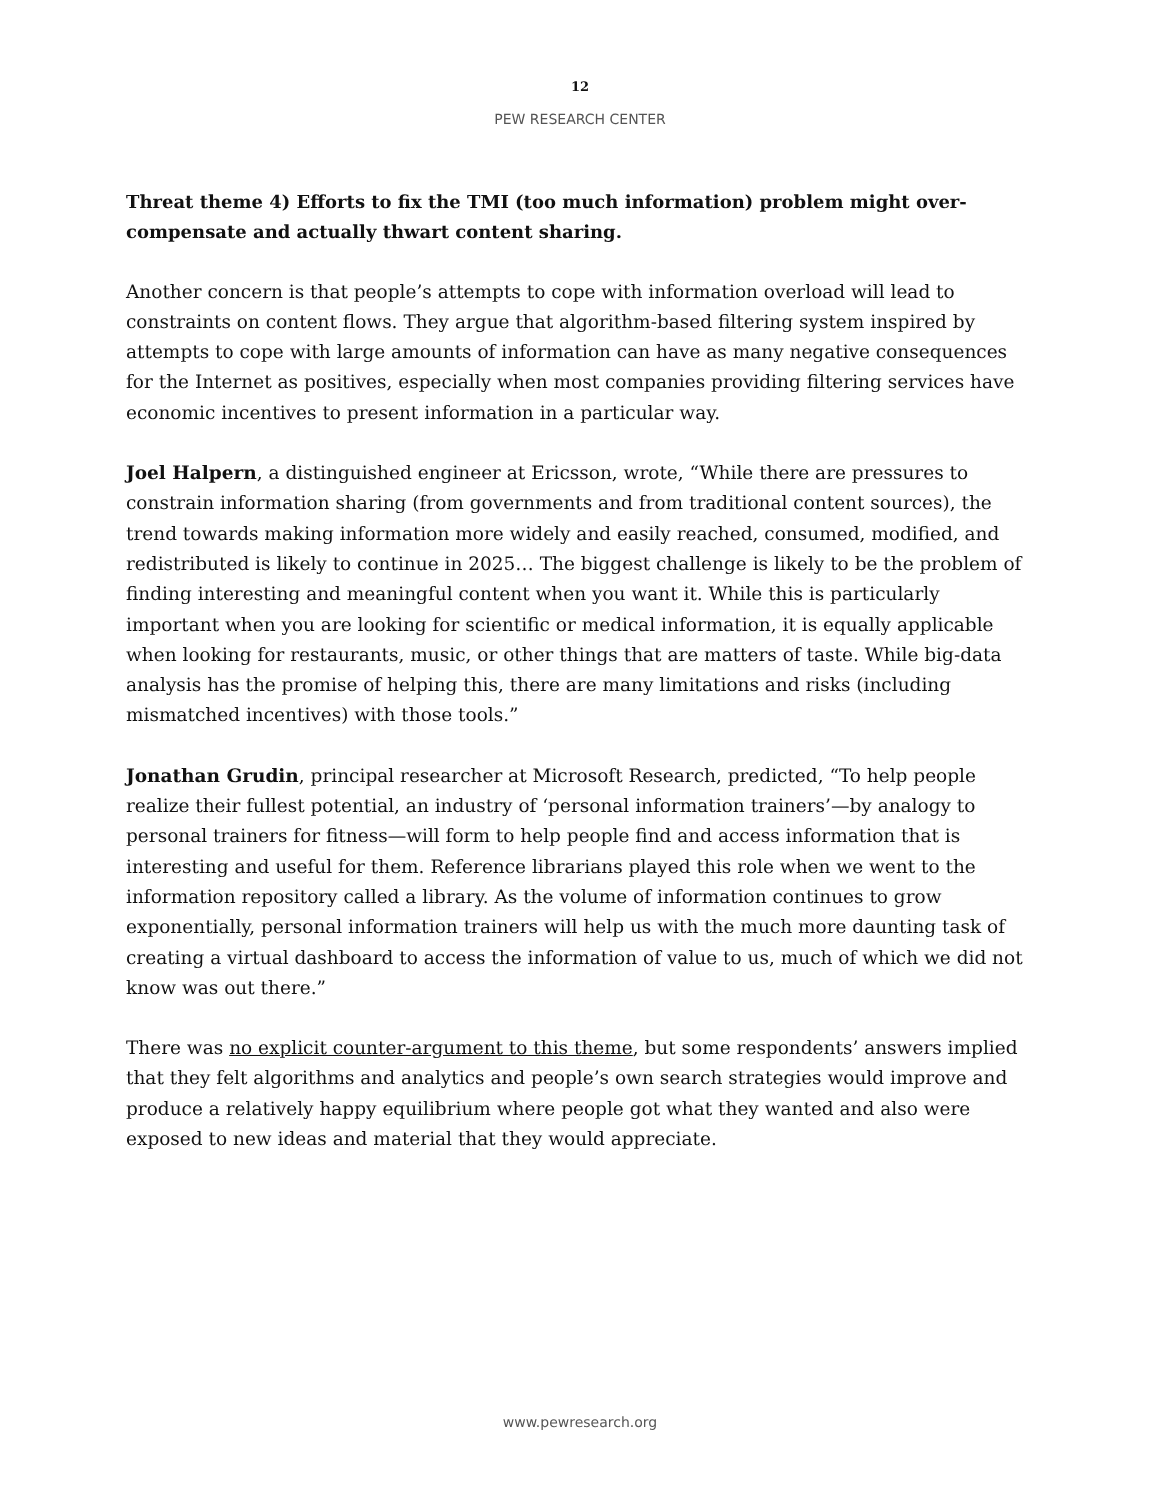12
PEW RESEARCH CENTER
Threat theme 4) Efforts to fix the TMI (too much information) problem might over-compensate and actually thwart content sharing.
Another concern is that people’s attempts to cope with information overload will lead to constraints on content flows. They argue that algorithm-based filtering system inspired by attempts to cope with large amounts of information can have as many negative consequences for the Internet as positives, especially when most companies providing filtering services have economic incentives to present information in a particular way.
Joel Halpern, a distinguished engineer at Ericsson, wrote, “While there are pressures to constrain information sharing (from governments and from traditional content sources), the trend towards making information more widely and easily reached, consumed, modified, and redistributed is likely to continue in 2025… The biggest challenge is likely to be the problem of finding interesting and meaningful content when you want it. While this is particularly important when you are looking for scientific or medical information, it is equally applicable when looking for restaurants, music, or other things that are matters of taste. While big-data analysis has the promise of helping this, there are many limitations and risks (including mismatched incentives) with those tools.”
Jonathan Grudin, principal researcher at Microsoft Research, predicted, “To help people realize their fullest potential, an industry of ‘personal information trainers’—by analogy to personal trainers for fitness—will form to help people find and access information that is interesting and useful for them. Reference librarians played this role when we went to the information repository called a library. As the volume of information continues to grow exponentially, personal information trainers will help us with the much more daunting task of creating a virtual dashboard to access the information of value to us, much of which we did not know was out there.”
There was no explicit counter-argument to this theme, but some respondents’ answers implied that they felt algorithms and analytics and people’s own search strategies would improve and produce a relatively happy equilibrium where people got what they wanted and also were exposed to new ideas and material that they would appreciate.
www.pewresearch.org